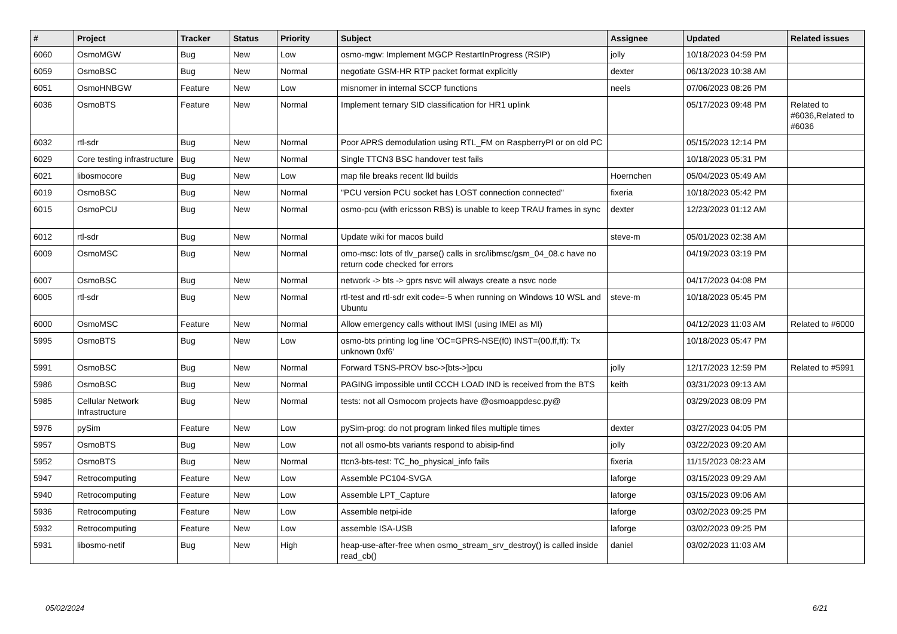| # | Project | Tracker | Status | Priority | Subject | Assignee | Updated | Related issues |
| --- | --- | --- | --- | --- | --- | --- | --- | --- |
| 6060 | OsmoMGW | Bug | New | Low | osmo-mgw: Implement MGCP RestartInProgress (RSIP) | jolly | 10/18/2023 04:59 PM | |
| 6059 | OsmoBSC | Bug | New | Normal | negotiate GSM-HR RTP packet format explicitly | dexter | 06/13/2023 10:38 AM | |
| 6051 | OsmoHNBGW | Feature | New | Low | misnomer in internal SCCP functions | neels | 07/06/2023 08:26 PM | |
| 6036 | OsmoBTS | Feature | New | Normal | Implement ternary SID classification for HR1 uplink | | 05/17/2023 09:48 PM | Related to #6036,Related to #6036 |
| 6032 | rtl-sdr | Bug | New | Normal | Poor APRS demodulation using RTL_FM on RaspberryPI or on old PC | | 05/15/2023 12:14 PM | |
| 6029 | Core testing infrastructure | Bug | New | Normal | Single TTCN3 BSC handover test fails | | 10/18/2023 05:31 PM | |
| 6021 | libosmocore | Bug | New | Low | map file breaks recent lld builds | Hoernchen | 05/04/2023 05:49 AM | |
| 6019 | OsmoBSC | Bug | New | Normal | "PCU version PCU socket has LOST connection connected" | fixeria | 10/18/2023 05:42 PM | |
| 6015 | OsmoPCU | Bug | New | Normal | osmo-pcu (with ericsson RBS) is unable to keep TRAU frames in sync | dexter | 12/23/2023 01:12 AM | |
| 6012 | rtl-sdr | Bug | New | Normal | Update wiki for macos build | steve-m | 05/01/2023 02:38 AM | |
| 6009 | OsmoMSC | Bug | New | Normal | omo-msc: lots of tlv_parse() calls in src/libmsc/gsm_04_08.c have no return code checked for errors | | 04/19/2023 03:19 PM | |
| 6007 | OsmoBSC | Bug | New | Normal | network -> bts -> gprs nsvc will always create a nsvc node | | 04/17/2023 04:08 PM | |
| 6005 | rtl-sdr | Bug | New | Normal | rtl-test and rtl-sdr exit code=-5 when running on Windows 10 WSL and Ubuntu | steve-m | 10/18/2023 05:45 PM | |
| 6000 | OsmoMSC | Feature | New | Normal | Allow emergency calls without IMSI (using IMEI as MI) | | 04/12/2023 11:03 AM | Related to #6000 |
| 5995 | OsmoBTS | Bug | New | Low | osmo-bts printing log line 'OC=GPRS-NSE(f0) INST=(00,ff,ff): Tx unknown 0xf6' | | 10/18/2023 05:47 PM | |
| 5991 | OsmoBSC | Bug | New | Normal | Forward TSNS-PROV bsc->[bts->]pcu | jolly | 12/17/2023 12:59 PM | Related to #5991 |
| 5986 | OsmoBSC | Bug | New | Normal | PAGING impossible until CCCH LOAD IND is received from the BTS | keith | 03/31/2023 09:13 AM | |
| 5985 | Cellular Network Infrastructure | Bug | New | Normal | tests: not all Osmocom projects have @osmoappdesc.py@ | | 03/29/2023 08:09 PM | |
| 5976 | pySim | Feature | New | Low | pySim-prog: do not program linked files multiple times | dexter | 03/27/2023 04:05 PM | |
| 5957 | OsmoBTS | Bug | New | Low | not all osmo-bts variants respond to abisip-find | jolly | 03/22/2023 09:20 AM | |
| 5952 | OsmoBTS | Bug | New | Normal | ttcn3-bts-test: TC_ho_physical_info fails | fixeria | 11/15/2023 08:23 AM | |
| 5947 | Retrocomputing | Feature | New | Low | Assemble PC104-SVGA | laforge | 03/15/2023 09:29 AM | |
| 5940 | Retrocomputing | Feature | New | Low | Assemble LPT_Capture | laforge | 03/15/2023 09:06 AM | |
| 5936 | Retrocomputing | Feature | New | Low | Assemble netpi-ide | laforge | 03/02/2023 09:25 PM | |
| 5932 | Retrocomputing | Feature | New | Low | assemble ISA-USB | laforge | 03/02/2023 09:25 PM | |
| 5931 | libosmo-netif | Bug | New | High | heap-use-after-free when osmo_stream_srv_destroy() is called inside read_cb() | daniel | 03/02/2023 11:03 AM | |
05/02/2024 6/21